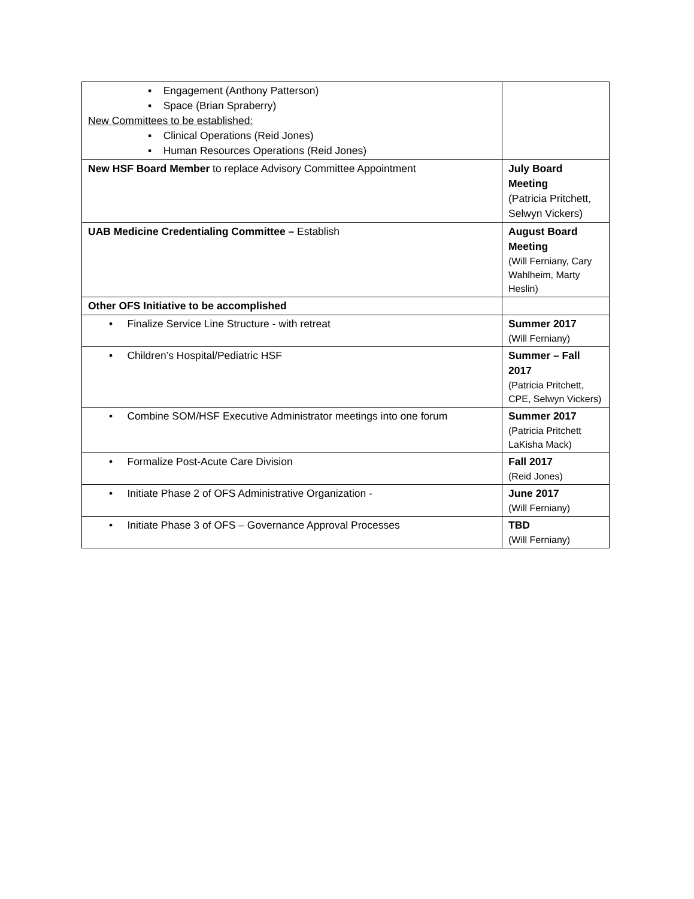| ▪ Engagement (Anthony Patterson) ▪ Space (Brian Spraberry) New Committees to be established: ▪ Clinical Operations (Reid Jones) ▪ Human Resources Operations (Reid Jones) | |
| New HSF Board Member to replace Advisory Committee Appointment | July Board Meeting (Patricia Pritchett, Selwyn Vickers) |
| UAB Medicine Credentialing Committee – Establish | August Board Meeting (Will Ferniany, Cary Wahlheim, Marty Heslin) |
| Other OFS Initiative to be accomplished | |
| • Finalize Service Line Structure - with retreat | Summer 2017 (Will Ferniany) |
| • Children’s Hospital/Pediatric HSF | Summer – Fall 2017 (Patricia Pritchett, CPE, Selwyn Vickers) |
| • Combine SOM/HSF Executive Administrator meetings into one forum | Summer 2017 (Patricia Pritchett LaKisha Mack) |
| • Formalize Post-Acute Care Division | Fall 2017 (Reid Jones) |
| • Initiate Phase 2 of OFS Administrative Organization - | June 2017 (Will Ferniany) |
| • Initiate Phase 3 of OFS – Governance Approval Processes | TBD (Will Ferniany) |